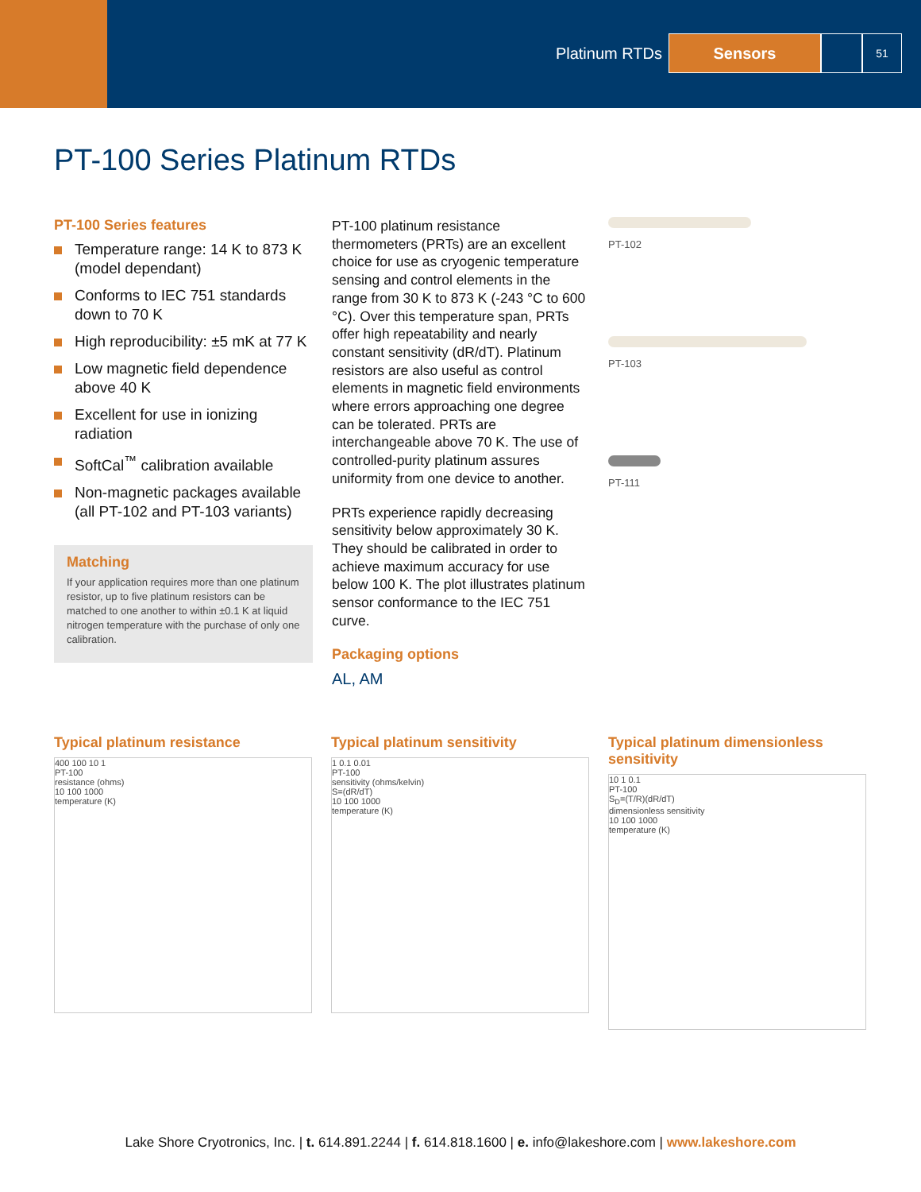Platinum RTDs
Sensors
51
PT-100 Series Platinum RTDs
PT-100 Series features
Temperature range: 14 K to 873 K (model dependant)
Conforms to IEC 751 standards down to 70 K
High reproducibility: ±5 mK at 77 K
Low magnetic field dependence above 40 K
Excellent for use in ionizing radiation
SoftCal<sup>™</sup> calibration available
Non-magnetic packages available (all PT-102 and PT-103 variants)
Matching
If your application requires more than one platinum resistor, up to five platinum resistors can be matched to one another to within ±0.1 K at liquid nitrogen temperature with the purchase of only one calibration.
PT-100 platinum resistance thermometers (PRTs) are an excellent choice for use as cryogenic temperature sensing and control elements in the range from 30 K to 873 K (-243 °C to 600 °C). Over this temperature span, PRTs offer high repeatability and nearly constant sensitivity (dR/dT). Platinum resistors are also useful as control elements in magnetic field environments where errors approaching one degree can be tolerated. PRTs are interchangeable above 70 K. The use of controlled-purity platinum assures uniformity from one device to another.
PRTs experience rapidly decreasing sensitivity below approximately 30 K. They should be calibrated in order to achieve maximum accuracy for use below 100 K. The plot illustrates platinum sensor conformance to the IEC 751 curve.
Packaging options
AL, AM
PT-102
PT-103
PT-111
Typical platinum resistance
400 100 10 1
PT-100
resistance (ohms)
10 100 1000
temperature (K)
Typical platinum sensitivity
1 0.1 0.01
PT-100
sensitivity (ohms/kelvin)
S=(dR/dT)
10 100 1000
temperature (K)
Typical platinum dimensionless sensitivity
10 1 0.1
PT-100
S<sub>D</sub>=(T/R)(dR/dT)
dimensionless sensitivity
10 100 1000
temperature (K)
Lake Shore Cryotronics, Inc. | t. 614.891.2244 | f. 614.818.1600 | e. info@lakeshore.com | www.lakeshore.com